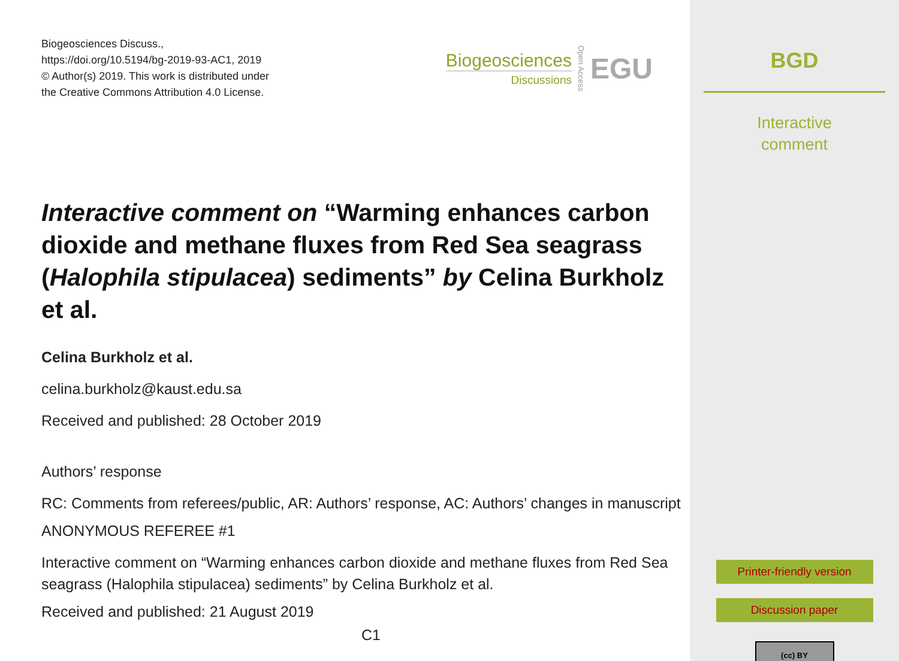Biogeosciences Discuss.,
https://doi.org/10.5194/bg-2019-93-AC1, 2019
© Author(s) 2019. This work is distributed under
the Creative Commons Attribution 4.0 License.
Biogeosciences
Discussions
Open Access
EGU
Interactive comment on “Warming enhances carbon dioxide and methane fluxes from Red Sea seagrass (Halophila stipulacea) sediments” by Celina Burkholz et al.
Celina Burkholz et al.
celina.burkholz@kaust.edu.sa
Received and published: 28 October 2019
Authors’ response
RC: Comments from referees/public, AR: Authors’ response, AC: Authors’ changes in manuscript
ANONYMOUS REFEREE #1
Interactive comment on “Warming enhances carbon dioxide and methane fluxes from Red Sea seagrass (Halophila stipulacea) sediments” by Celina Burkholz et al.
Received and published: 21 August 2019
C1
BGD
Interactive
comment
Printer-friendly version
Discussion paper
(cc) BY